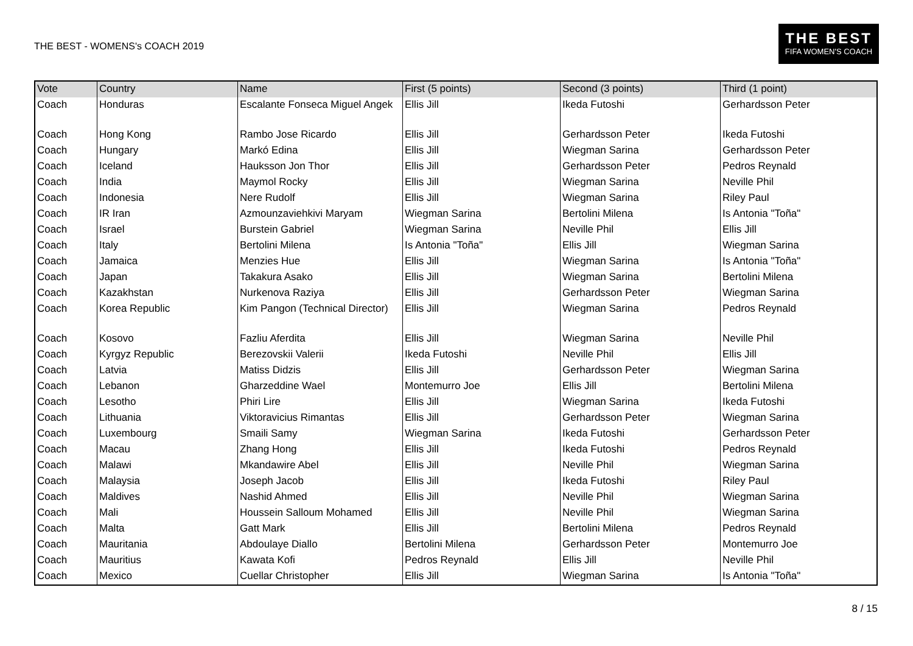THE BEST - WOMENS's COACH 2019
THE BEST
FIFA WOMEN'S COACH
| Vote | Country | Name | First (5 points) | Second (3 points) | Third (1 point) |
| --- | --- | --- | --- | --- | --- |
| Coach | Honduras | Escalante Fonseca Miguel Angek | Ellis Jill | Ikeda Futoshi | Gerhardsson Peter |
| Coach | Hong Kong | Rambo Jose Ricardo | Ellis Jill | Gerhardsson Peter | Ikeda Futoshi |
| Coach | Hungary | Markó Edina | Ellis Jill | Wiegman Sarina | Gerhardsson Peter |
| Coach | Iceland | Hauksson Jon Thor | Ellis Jill | Gerhardsson Peter | Pedros Reynald |
| Coach | India | Maymol Rocky | Ellis Jill | Wiegman Sarina | Neville Phil |
| Coach | Indonesia | Nere Rudolf | Ellis Jill | Wiegman Sarina | Riley Paul |
| Coach | IR Iran | Azmounzaviehkivi Maryam | Wiegman Sarina | Bertolini Milena | Is Antonia "Toña" |
| Coach | Israel | Burstein Gabriel | Wiegman Sarina | Neville Phil | Ellis Jill |
| Coach | Italy | Bertolini Milena | Is Antonia "Toña" | Ellis Jill | Wiegman Sarina |
| Coach | Jamaica | Menzies Hue | Ellis Jill | Wiegman Sarina | Is Antonia "Toña" |
| Coach | Japan | Takakura Asako | Ellis Jill | Wiegman Sarina | Bertolini Milena |
| Coach | Kazakhstan | Nurkenova Raziya | Ellis Jill | Gerhardsson Peter | Wiegman Sarina |
| Coach | Korea Republic | Kim Pangon (Technical Director) | Ellis Jill | Wiegman Sarina | Pedros Reynald |
| Coach | Kosovo | Fazliu Aferdita | Ellis Jill | Wiegman Sarina | Neville Phil |
| Coach | Kyrgyz Republic | Berezovskii Valerii | Ikeda Futoshi | Neville Phil | Ellis Jill |
| Coach | Latvia | Matiss Didzis | Ellis Jill | Gerhardsson Peter | Wiegman Sarina |
| Coach | Lebanon | Gharzeddine Wael | Montemurro Joe | Ellis Jill | Bertolini Milena |
| Coach | Lesotho | Phiri Lire | Ellis Jill | Wiegman Sarina | Ikeda Futoshi |
| Coach | Lithuania | Viktoravicius Rimantas | Ellis Jill | Gerhardsson Peter | Wiegman Sarina |
| Coach | Luxembourg | Smaili Samy | Wiegman Sarina | Ikeda Futoshi | Gerhardsson Peter |
| Coach | Macau | Zhang Hong | Ellis Jill | Ikeda Futoshi | Pedros Reynald |
| Coach | Malawi | Mkandawire Abel | Ellis Jill | Neville Phil | Wiegman Sarina |
| Coach | Malaysia | Joseph Jacob | Ellis Jill | Ikeda Futoshi | Riley Paul |
| Coach | Maldives | Nashid Ahmed | Ellis Jill | Neville Phil | Wiegman Sarina |
| Coach | Mali | Houssein Salloum Mohamed | Ellis Jill | Neville Phil | Wiegman Sarina |
| Coach | Malta | Gatt Mark | Ellis Jill | Bertolini Milena | Pedros Reynald |
| Coach | Mauritania | Abdoulaye Diallo | Bertolini Milena | Gerhardsson Peter | Montemurro Joe |
| Coach | Mauritius | Kawata Kofi | Pedros Reynald | Ellis Jill | Neville Phil |
| Coach | Mexico | Cuellar Christopher | Ellis Jill | Wiegman Sarina | Is Antonia "Toña" |
8 / 15